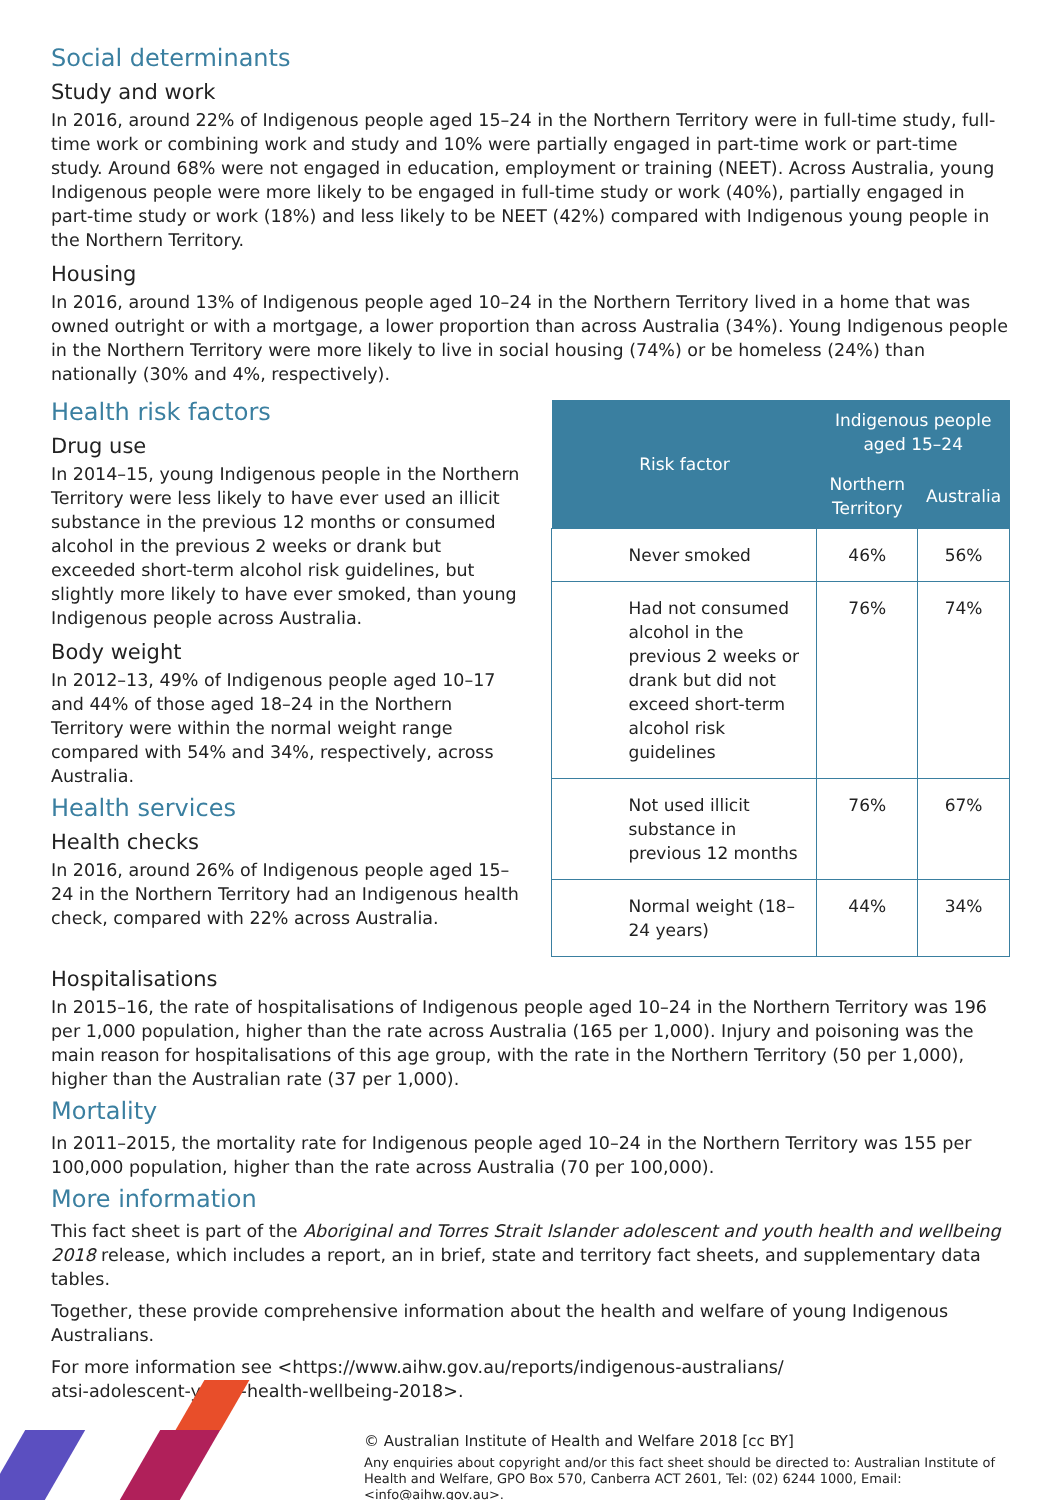Social determinants
Study and work
In 2016, around 22% of Indigenous people aged 15–24 in the Northern Territory were in full-time study, full-time work or combining work and study and 10% were partially engaged in part-time work or part-time study. Around 68% were not engaged in education, employment or training (NEET). Across Australia, young Indigenous people were more likely to be engaged in full-time study or work (40%), partially engaged in part-time study or work (18%) and less likely to be NEET (42%) compared with Indigenous young people in the Northern Territory.
Housing
In 2016, around 13% of Indigenous people aged 10–24 in the Northern Territory lived in a home that was owned outright or with a mortgage, a lower proportion than across Australia (34%). Young Indigenous people in the Northern Territory were more likely to live in social housing (74%) or be homeless (24%) than nationally (30% and 4%, respectively).
Health risk factors
Drug use
In 2014–15, young Indigenous people in the Northern Territory were less likely to have ever used an illicit substance in the previous 12 months or consumed alcohol in the previous 2 weeks or drank but exceeded short-term alcohol risk guidelines, but slightly more likely to have ever smoked, than young Indigenous people across Australia.
Body weight
In 2012–13, 49% of Indigenous people aged 10–17 and 44% of those aged 18–24 in the Northern Territory were within the normal weight range compared with 54% and 34%, respectively, across Australia.
Health services
Health checks
In 2016, around 26% of Indigenous people aged 15–24 in the Northern Territory had an Indigenous health check, compared with 22% across Australia.
| Risk factor | Indigenous people aged 15–24 | |
| --- | --- | --- |
| | Northern Territory | Australia |
| Never smoked | 46% | 56% |
| Had not consumed alcohol in the previous 2 weeks or drank but did not exceed short-term alcohol risk guidelines | 76% | 74% |
| Not used illicit substance in previous 12 months | 76% | 67% |
| Normal weight (18–24 years) | 44% | 34% |
Hospitalisations
In 2015–16, the rate of hospitalisations of Indigenous people aged 10–24 in the Northern Territory was 196 per 1,000 population, higher than the rate across Australia (165 per 1,000). Injury and poisoning was the main reason for hospitalisations of this age group, with the rate in the Northern Territory (50 per 1,000), higher than the Australian rate (37 per 1,000).
Mortality
In 2011–2015, the mortality rate for Indigenous people aged 10–24 in the Northern Territory was 155 per 100,000 population, higher than the rate across Australia (70 per 100,000).
More information
This fact sheet is part of the Aboriginal and Torres Strait Islander adolescent and youth health and wellbeing 2018 release, which includes a report, an in brief, state and territory fact sheets, and supplementary data tables.
Together, these provide comprehensive information about the health and welfare of young Indigenous Australians.
For more information see <https://www.aihw.gov.au/reports/indigenous-australians/
atsi-adolescent-youth-health-wellbeing-2018>.
© Australian Institute of Health and Welfare 2018 [cc BY]
Any enquiries about copyright and/or this fact sheet should be directed to: Australian Institute of Health and Welfare, GPO Box 570, Canberra ACT 2601, Tel: (02) 6244 1000, Email: <info@aihw.gov.au>.